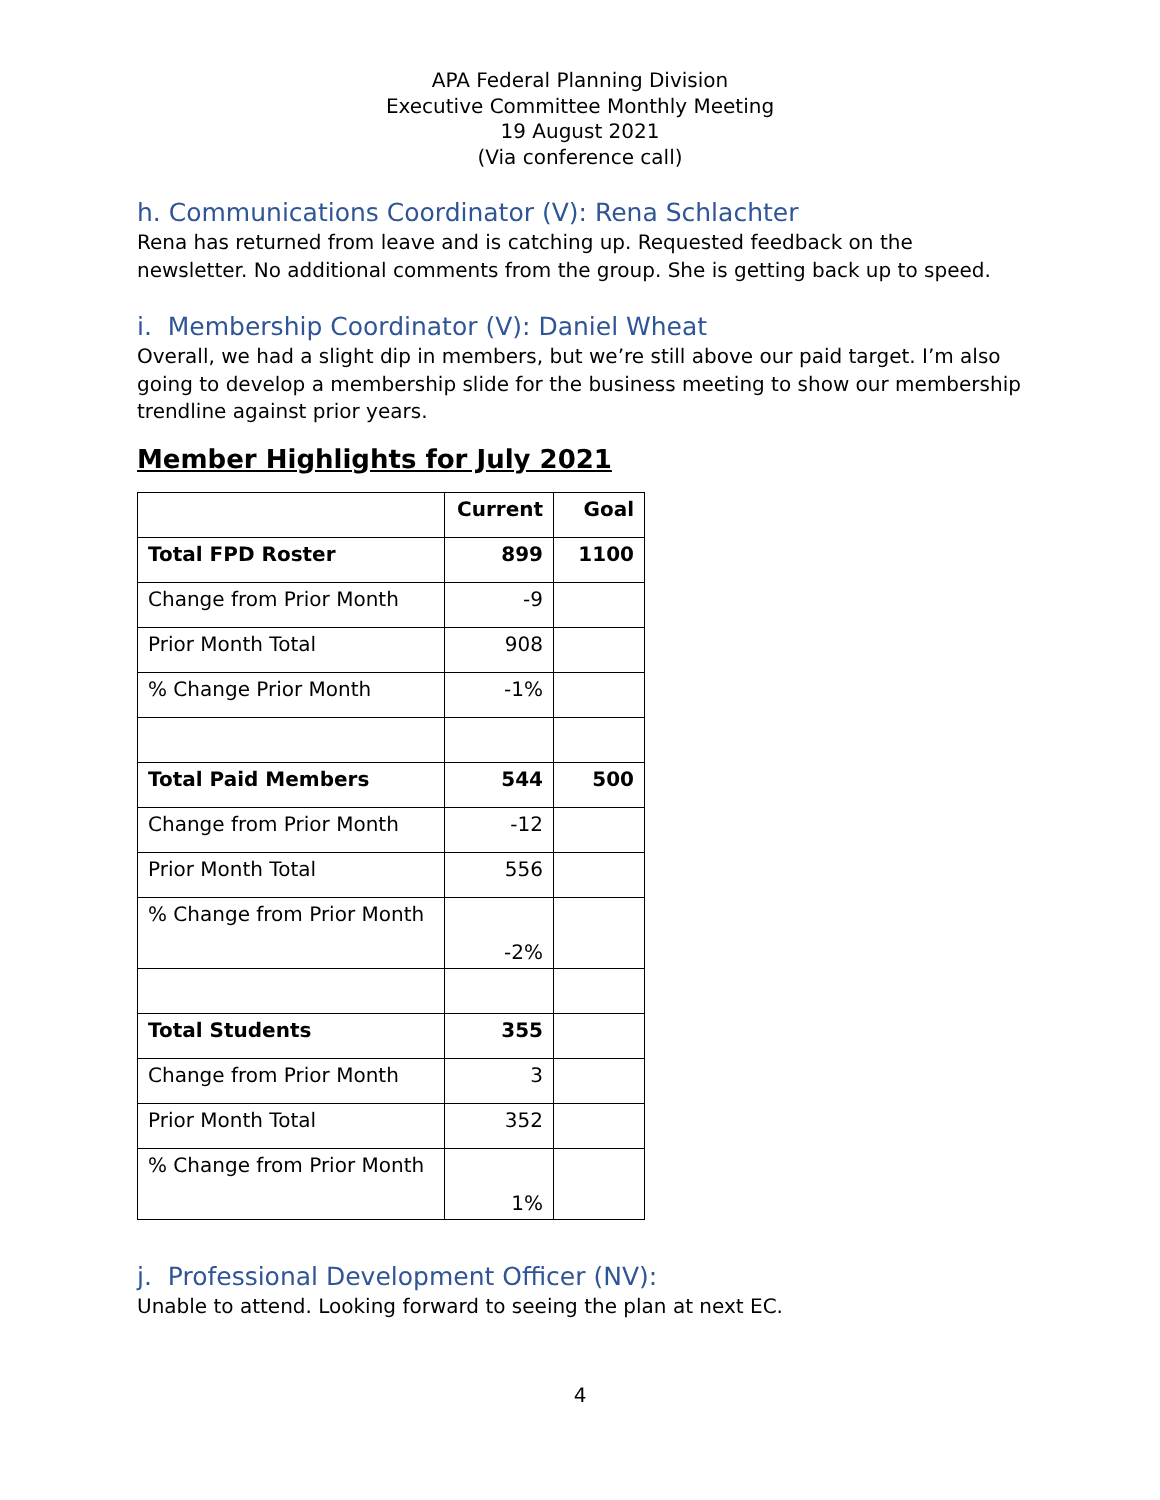APA Federal Planning Division
Executive Committee Monthly Meeting
19 August 2021
(Via conference call)
h. Communications Coordinator (V): Rena Schlachter
Rena has returned from leave and is catching up. Requested feedback on the newsletter. No additional comments from the group. She is getting back up to speed.
i. Membership Coordinator (V): Daniel Wheat
Overall, we had a slight dip in members, but we’re still above our paid target. I’m also going to develop a membership slide for the business meeting to show our membership trendline against prior years.
Member Highlights for July 2021
| | Current | Goal |
| --- | --- | --- |
| Total FPD Roster | 899 | 1100 |
| Change from Prior Month | -9 | |
| Prior Month Total | 908 | |
| % Change Prior Month | -1% | |
| Total Paid Members | 544 | 500 |
| Change from Prior Month | -12 | |
| Prior Month Total | 556 | |
| % Change from Prior Month | -2% | |
| Total Students | 355 | |
| Change from Prior Month | 3 | |
| Prior Month Total | 352 | |
| % Change from Prior Month | 1% | |
j. Professional Development Officer (NV):
Unable to attend. Looking forward to seeing the plan at next EC.
4